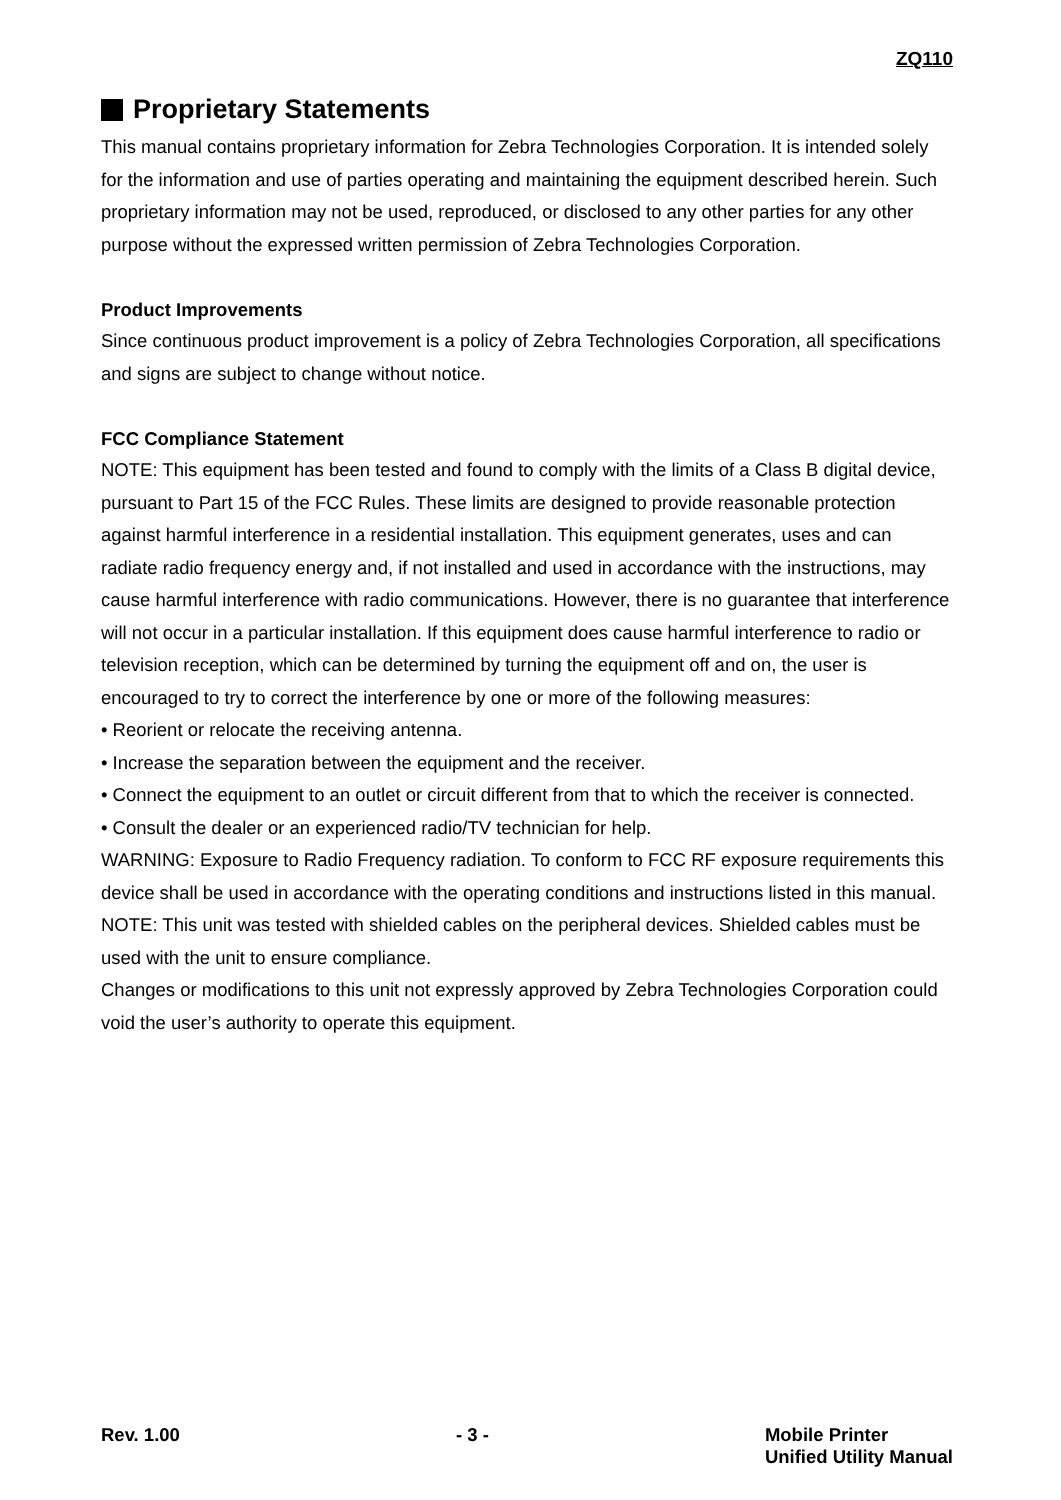ZQ110
Proprietary Statements
This manual contains proprietary information for Zebra Technologies Corporation. It is intended solely for the information and use of parties operating and maintaining the equipment described herein. Such proprietary information may not be used, reproduced, or disclosed to any other parties for any other purpose without the expressed written permission of Zebra Technologies Corporation.
Product Improvements
Since continuous product improvement is a policy of Zebra Technologies Corporation, all specifications and signs are subject to change without notice.
FCC Compliance Statement
NOTE: This equipment has been tested and found to comply with the limits of a Class B digital device, pursuant to Part 15 of the FCC Rules. These limits are designed to provide reasonable protection against harmful interference in a residential installation. This equipment generates, uses and can radiate radio frequency energy and, if not installed and used in accordance with the instructions, may cause harmful interference with radio communications. However, there is no guarantee that interference will not occur in a particular installation. If this equipment does cause harmful interference to radio or television reception, which can be determined by turning the equipment off and on, the user is encouraged to try to correct the interference by one or more of the following measures:
• Reorient or relocate the receiving antenna.
• Increase the separation between the equipment and the receiver.
• Connect the equipment to an outlet or circuit different from that to which the receiver is connected.
• Consult the dealer or an experienced radio/TV technician for help.
WARNING: Exposure to Radio Frequency radiation. To conform to FCC RF exposure requirements this device shall be used in accordance with the operating conditions and instructions listed in this manual.
NOTE: This unit was tested with shielded cables on the peripheral devices. Shielded cables must be used with the unit to ensure compliance.
Changes or modifications to this unit not expressly approved by Zebra Technologies Corporation could void the user’s authority to operate this equipment.
Rev. 1.00 - 3 - Mobile Printer
Unified Utility Manual